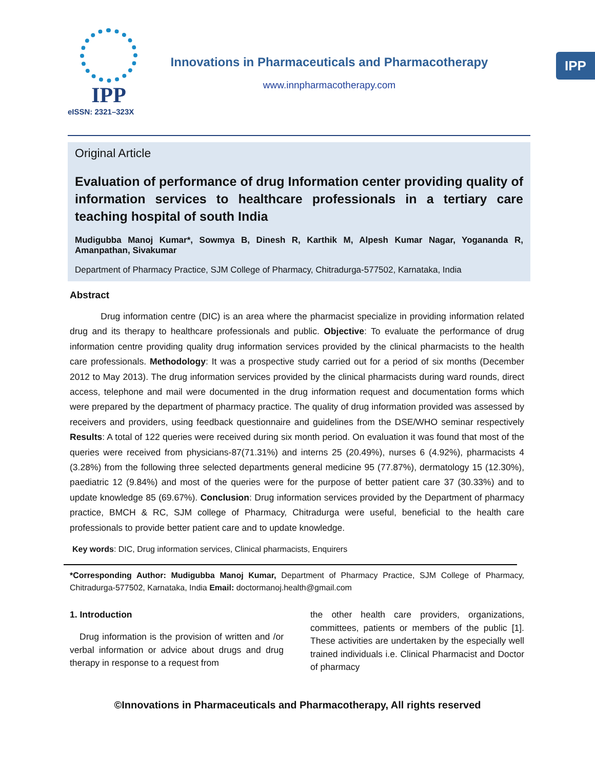IPP
eISSN: 2321–323X
Innovations in Pharmaceuticals and Pharmacotherapy
www.innpharmacotherapy.com
IPP
Original Article
Evaluation of performance of drug Information center providing quality of information services to healthcare professionals in a tertiary care teaching hospital of south India
Mudigubba Manoj Kumar*, Sowmya B, Dinesh R, Karthik M, Alpesh Kumar Nagar, Yogananda R, Amanpathan, Sivakumar
Department of Pharmacy Practice, SJM College of Pharmacy, Chitradurga-577502, Karnataka, India
Abstract
Drug information centre (DIC) is an area where the pharmacist specialize in providing information related drug and its therapy to healthcare professionals and public. Objective: To evaluate the performance of drug information centre providing quality drug information services provided by the clinical pharmacists to the health care professionals. Methodology: It was a prospective study carried out for a period of six months (December 2012 to May 2013). The drug information services provided by the clinical pharmacists during ward rounds, direct access, telephone and mail were documented in the drug information request and documentation forms which were prepared by the department of pharmacy practice. The quality of drug information provided was assessed by receivers and providers, using feedback questionnaire and guidelines from the DSE/WHO seminar respectively Results: A total of 122 queries were received during six month period. On evaluation it was found that most of the queries were received from physicians-87(71.31%) and interns 25 (20.49%), nurses 6 (4.92%), pharmacists 4 (3.28%) from the following three selected departments general medicine 95 (77.87%), dermatology 15 (12.30%), paediatric 12 (9.84%) and most of the queries were for the purpose of better patient care 37 (30.33%) and to update knowledge 85 (69.67%). Conclusion: Drug information services provided by the Department of pharmacy practice, BMCH & RC, SJM college of Pharmacy, Chitradurga were useful, beneficial to the health care professionals to provide better patient care and to update knowledge.
Key words: DIC, Drug information services, Clinical pharmacists, Enquirers
*Corresponding Author: Mudigubba Manoj Kumar, Department of Pharmacy Practice, SJM College of Pharmacy, Chitradurga-577502, Karnataka, India Email: doctormanoj.health@gmail.com
1. Introduction
Drug information is the provision of written and /or verbal information or advice about drugs and drug therapy in response to a request from
the other health care providers, organizations, committees, patients or members of the public [1]. These activities are undertaken by the especially well trained individuals i.e. Clinical Pharmacist and Doctor of pharmacy
©Innovations in Pharmaceuticals and Pharmacotherapy, All rights reserved